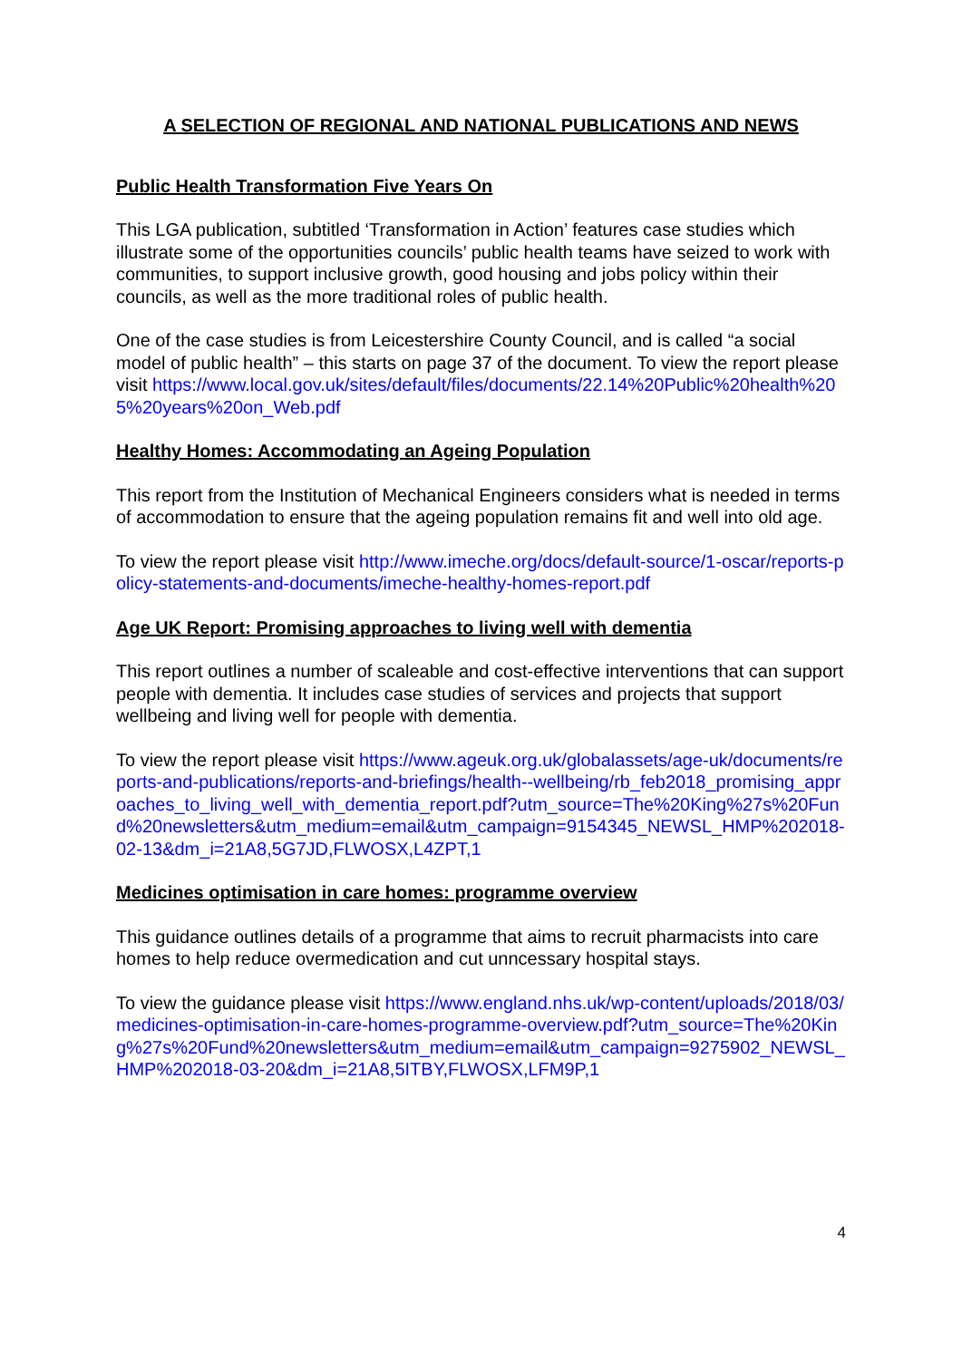A SELECTION OF REGIONAL AND NATIONAL PUBLICATIONS AND NEWS
Public Health Transformation Five Years On
This LGA publication, subtitled ‘Transformation in Action’ features case studies which illustrate some of the opportunities councils’ public health teams have seized to work with communities, to support inclusive growth, good housing and jobs policy within their councils, as well as the more traditional roles of public health.
One of the case studies is from Leicestershire County Council, and is called “a social model of public health” – this starts on page 37 of the document. To view the report please visit https://www.local.gov.uk/sites/default/files/documents/22.14%20Public%20health%205%20years%20on_Web.pdf
Healthy Homes: Accommodating an Ageing Population
This report from the Institution of Mechanical Engineers considers what is needed in terms of accommodation to ensure that the ageing population remains fit and well into old age.
To view the report please visit http://www.imeche.org/docs/default-source/1-oscar/reports-policy-statements-and-documents/imeche-healthy-homes-report.pdf
Age UK Report: Promising approaches to living well with dementia
This report outlines a number of scaleable and cost-effective interventions that can support people with dementia. It includes case studies of services and projects that support wellbeing and living well for people with dementia.
To view the report please visit https://www.ageuk.org.uk/globalassets/age-uk/documents/reports-and-publications/reports-and-briefings/health--wellbeing/rb_feb2018_promising_approaches_to_living_well_with_dementia_report.pdf?utm_source=The%20King%27s%20Fund%20newsletters&utm_medium=email&utm_campaign=9154345_NEWSL_HMP%202018-02-13&dm_i=21A8,5G7JD,FLWOSX,L4ZPT,1
Medicines optimisation in care homes: programme overview
This guidance outlines details of a programme that aims to recruit pharmacists into care homes to help reduce overmedication and cut unncessary hospital stays.
To view the guidance please visit https://www.england.nhs.uk/wp-content/uploads/2018/03/medicines-optimisation-in-care-homes-programme-overview.pdf?utm_source=The%20King%27s%20Fund%20newsletters&utm_medium=email&utm_campaign=9275902_NEWSL_HMP%202018-03-20&dm_i=21A8,5ITBY,FLWOSX,LFM9P,1
4